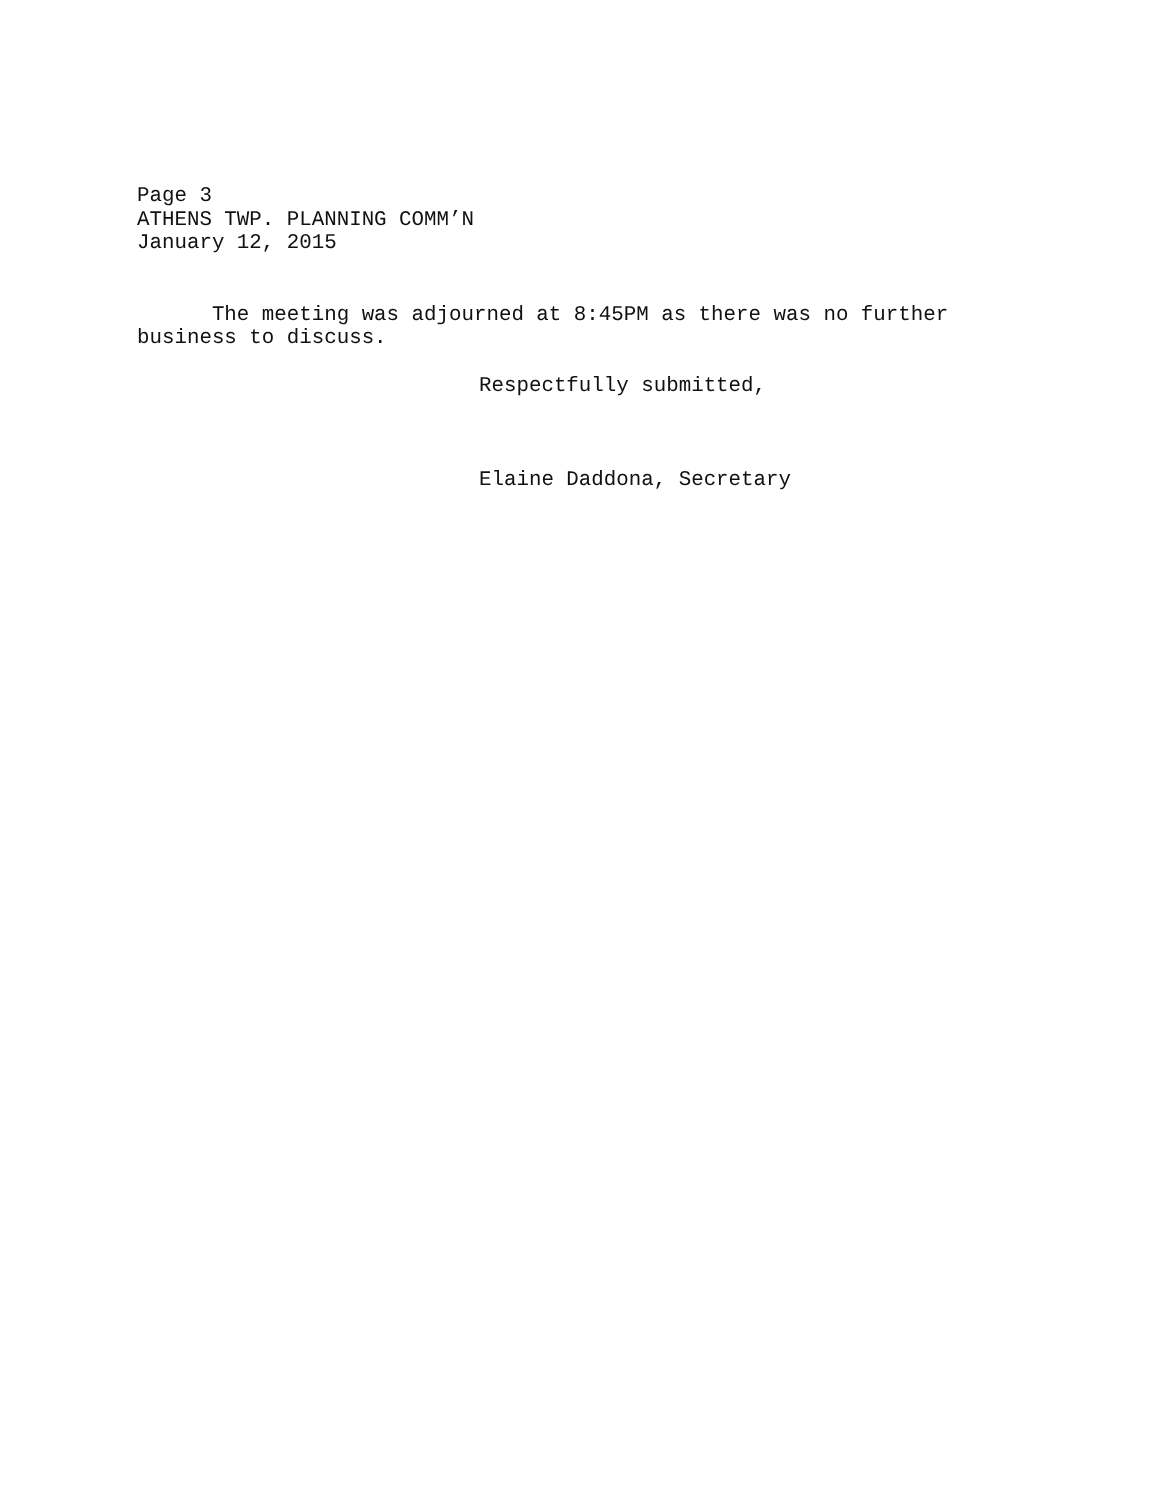Page 3
ATHENS TWP. PLANNING COMM’N
January 12, 2015
The meeting was adjourned at 8:45PM as there was no further
business to discuss.
Respectfully submitted,
Elaine Daddona, Secretary